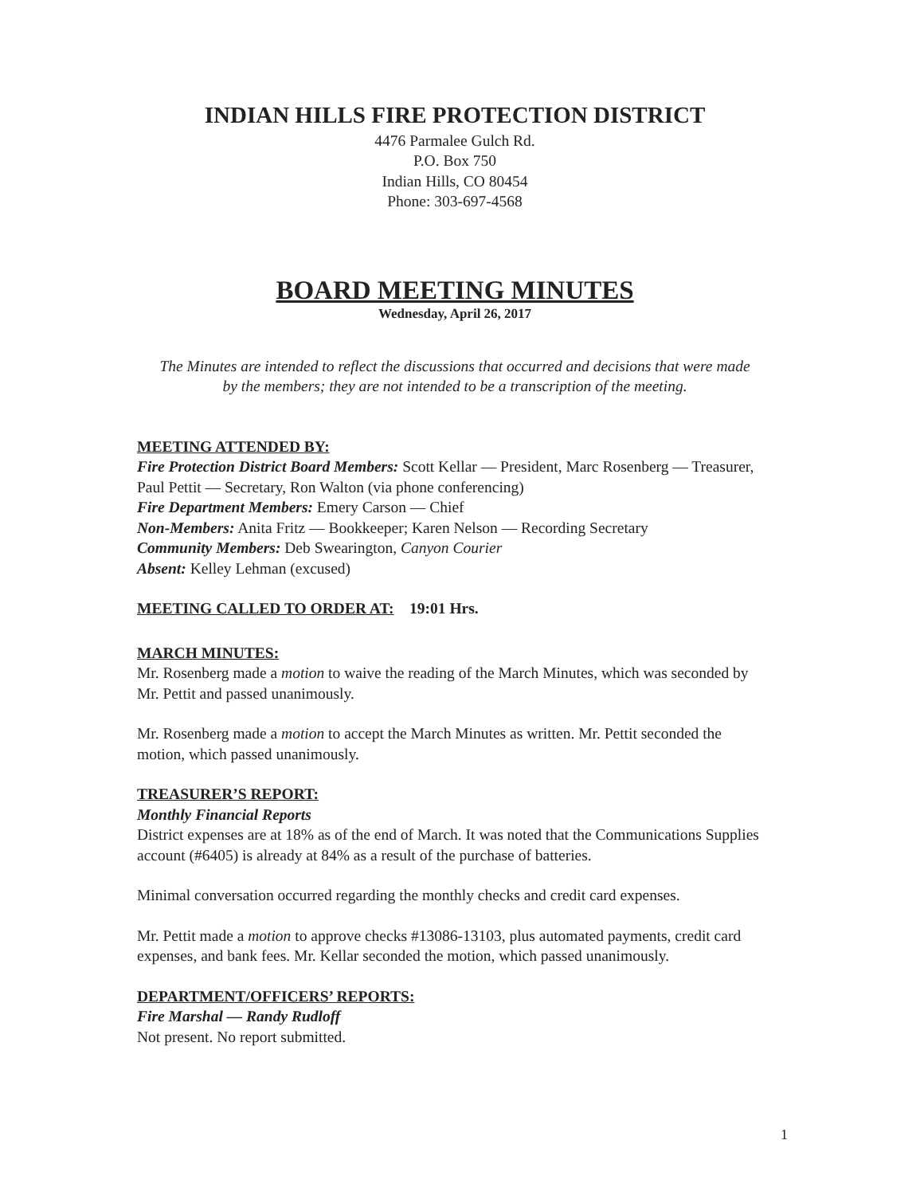INDIAN HILLS FIRE PROTECTION DISTRICT
4476 Parmalee Gulch Rd.
P.O. Box 750
Indian Hills, CO 80454
Phone: 303-697-4568
BOARD MEETING MINUTES
Wednesday, April 26, 2017
The Minutes are intended to reflect the discussions that occurred and decisions that were made by the members; they are not intended to be a transcription of the meeting.
MEETING ATTENDED BY:
Fire Protection District Board Members: Scott Kellar — President, Marc Rosenberg — Treasurer, Paul Pettit — Secretary, Ron Walton (via phone conferencing)
Fire Department Members: Emery Carson — Chief
Non-Members: Anita Fritz — Bookkeeper; Karen Nelson — Recording Secretary
Community Members: Deb Swearington, Canyon Courier
Absent: Kelley Lehman (excused)
MEETING CALLED TO ORDER AT: 19:01 Hrs.
MARCH MINUTES:
Mr. Rosenberg made a motion to waive the reading of the March Minutes, which was seconded by Mr. Pettit and passed unanimously.
Mr. Rosenberg made a motion to accept the March Minutes as written. Mr. Pettit seconded the motion, which passed unanimously.
TREASURER’S REPORT:
Monthly Financial Reports
District expenses are at 18% as of the end of March. It was noted that the Communications Supplies account (#6405) is already at 84% as a result of the purchase of batteries.
Minimal conversation occurred regarding the monthly checks and credit card expenses.
Mr. Pettit made a motion to approve checks #13086-13103, plus automated payments, credit card expenses, and bank fees. Mr. Kellar seconded the motion, which passed unanimously.
DEPARTMENT/OFFICERS’ REPORTS:
Fire Marshal — Randy Rudloff
Not present. No report submitted.
1